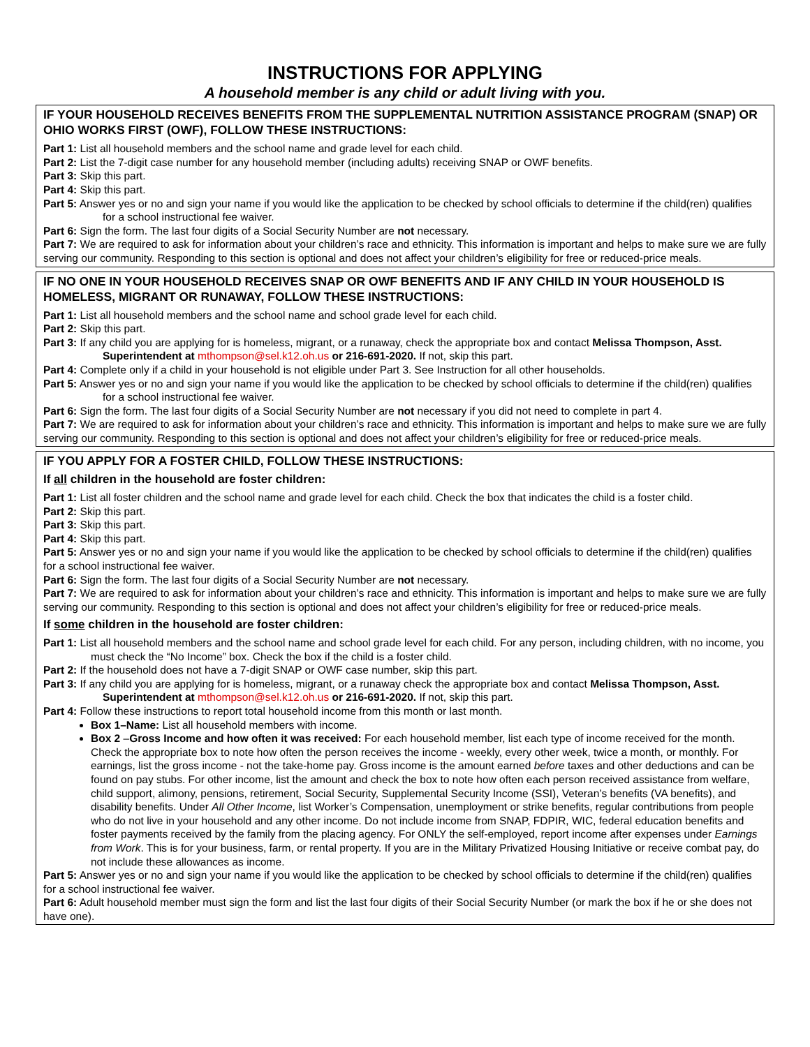INSTRUCTIONS FOR APPLYING
A household member is any child or adult living with you.
IF YOUR HOUSEHOLD RECEIVES BENEFITS FROM THE SUPPLEMENTAL NUTRITION ASSISTANCE PROGRAM (SNAP) OR OHIO WORKS FIRST (OWF), FOLLOW THESE INSTRUCTIONS:
Part 1: List all household members and the school name and grade level for each child.
Part 2: List the 7-digit case number for any household member (including adults) receiving SNAP or OWF benefits.
Part 3: Skip this part.
Part 4: Skip this part.
Part 5: Answer yes or no and sign your name if you would like the application to be checked by school officials to determine if the child(ren) qualifies for a school instructional fee waiver.
Part 6: Sign the form. The last four digits of a Social Security Number are not necessary.
Part 7: We are required to ask for information about your children’s race and ethnicity. This information is important and helps to make sure we are fully serving our community. Responding to this section is optional and does not affect your children’s eligibility for free or reduced-price meals.
IF NO ONE IN YOUR HOUSEHOLD RECEIVES SNAP OR OWF BENEFITS AND IF ANY CHILD IN YOUR HOUSEHOLD IS HOMELESS, MIGRANT OR RUNAWAY, FOLLOW THESE INSTRUCTIONS:
Part 1: List all household members and the school name and school grade level for each child.
Part 2: Skip this part.
Part 3: If any child you are applying for is homeless, migrant, or a runaway, check the appropriate box and contact Melissa Thompson, Asst. Superintendent at mthompson@sel.k12.oh.us or 216-691-2020. If not, skip this part.
Part 4: Complete only if a child in your household is not eligible under Part 3. See Instruction for all other households.
Part 5: Answer yes or no and sign your name if you would like the application to be checked by school officials to determine if the child(ren) qualifies for a school instructional fee waiver.
Part 6: Sign the form. The last four digits of a Social Security Number are not necessary if you did not need to complete in part 4.
Part 7: We are required to ask for information about your children’s race and ethnicity. This information is important and helps to make sure we are fully serving our community. Responding to this section is optional and does not affect your children’s eligibility for free or reduced-price meals.
IF YOU APPLY FOR A FOSTER CHILD, FOLLOW THESE INSTRUCTIONS:
If all children in the household are foster children:
Part 1: List all foster children and the school name and grade level for each child. Check the box that indicates the child is a foster child.
Part 2: Skip this part.
Part 3: Skip this part.
Part 4: Skip this part.
Part 5: Answer yes or no and sign your name if you would like the application to be checked by school officials to determine if the child(ren) qualifies for a school instructional fee waiver.
Part 6: Sign the form. The last four digits of a Social Security Number are not necessary.
Part 7: We are required to ask for information about your children’s race and ethnicity. This information is important and helps to make sure we are fully serving our community. Responding to this section is optional and does not affect your children’s eligibility for free or reduced-price meals.
If some children in the household are foster children:
Part 1: List all household members and the school name and school grade level for each child. For any person, including children, with no income, you must check the “No Income” box. Check the box if the child is a foster child.
Part 2: If the household does not have a 7-digit SNAP or OWF case number, skip this part.
Part 3: If any child you are applying for is homeless, migrant, or a runaway check the appropriate box and contact Melissa Thompson, Asst. Superintendent at mthompson@sel.k12.oh.us or 216-691-2020. If not, skip this part.
Part 4: Follow these instructions to report total household income from this month or last month.
Box 1–Name: List all household members with income.
Box 2 –Gross Income and how often it was received: For each household member, list each type of income received for the month. Check the appropriate box to note how often the person receives the income - weekly, every other week, twice a month, or monthly. For earnings, list the gross income - not the take-home pay. Gross income is the amount earned before taxes and other deductions and can be found on pay stubs. For other income, list the amount and check the box to note how often each person received assistance from welfare, child support, alimony, pensions, retirement, Social Security, Supplemental Security Income (SSI), Veteran’s benefits (VA benefits), and disability benefits. Under All Other Income, list Worker’s Compensation, unemployment or strike benefits, regular contributions from people who do not live in your household and any other income. Do not include income from SNAP, FDPIR, WIC, federal education benefits and foster payments received by the family from the placing agency. For ONLY the self-employed, report income after expenses under Earnings from Work. This is for your business, farm, or rental property. If you are in the Military Privatized Housing Initiative or receive combat pay, do not include these allowances as income.
Part 5: Answer yes or no and sign your name if you would like the application to be checked by school officials to determine if the child(ren) qualifies for a school instructional fee waiver.
Part 6: Adult household member must sign the form and list the last four digits of their Social Security Number (or mark the box if he or she does not have one).